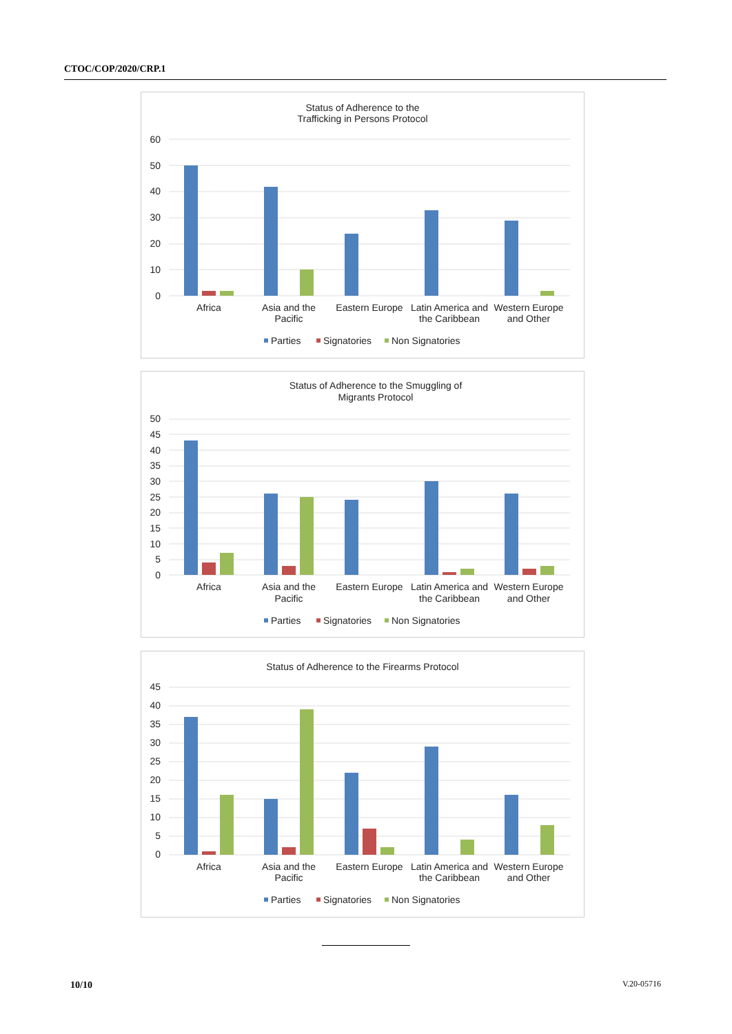CTOC/COP/2020/CRP.1
Status of Adherence to the
Trafficking in Persons Protocol
60
50
40
30
20
10
0
Africa
Asia and the
Pacific
Eastern Europe
Latin America and
the Caribbean
Western Europe
and Other
Parties
Signatories
Non Signatories
Status of Adherence to the Smuggling of
Migrants Protocol
50
45
40
35
30
25
20
15
10
5
0
Africa
Asia and the
Pacific
Eastern Europe
Latin America and
the Caribbean
Western Europe
and Other
Parties
Signatories
Non Signatories
Status of Adherence to the Firearms Protocol
45
40
35
30
25
20
15
10
5
0
Africa
Asia and the
Pacific
Eastern Europe
Latin America and
the Caribbean
Western Europe
and Other
Parties
Signatories
Non Signatories
10/10 V.20-05716